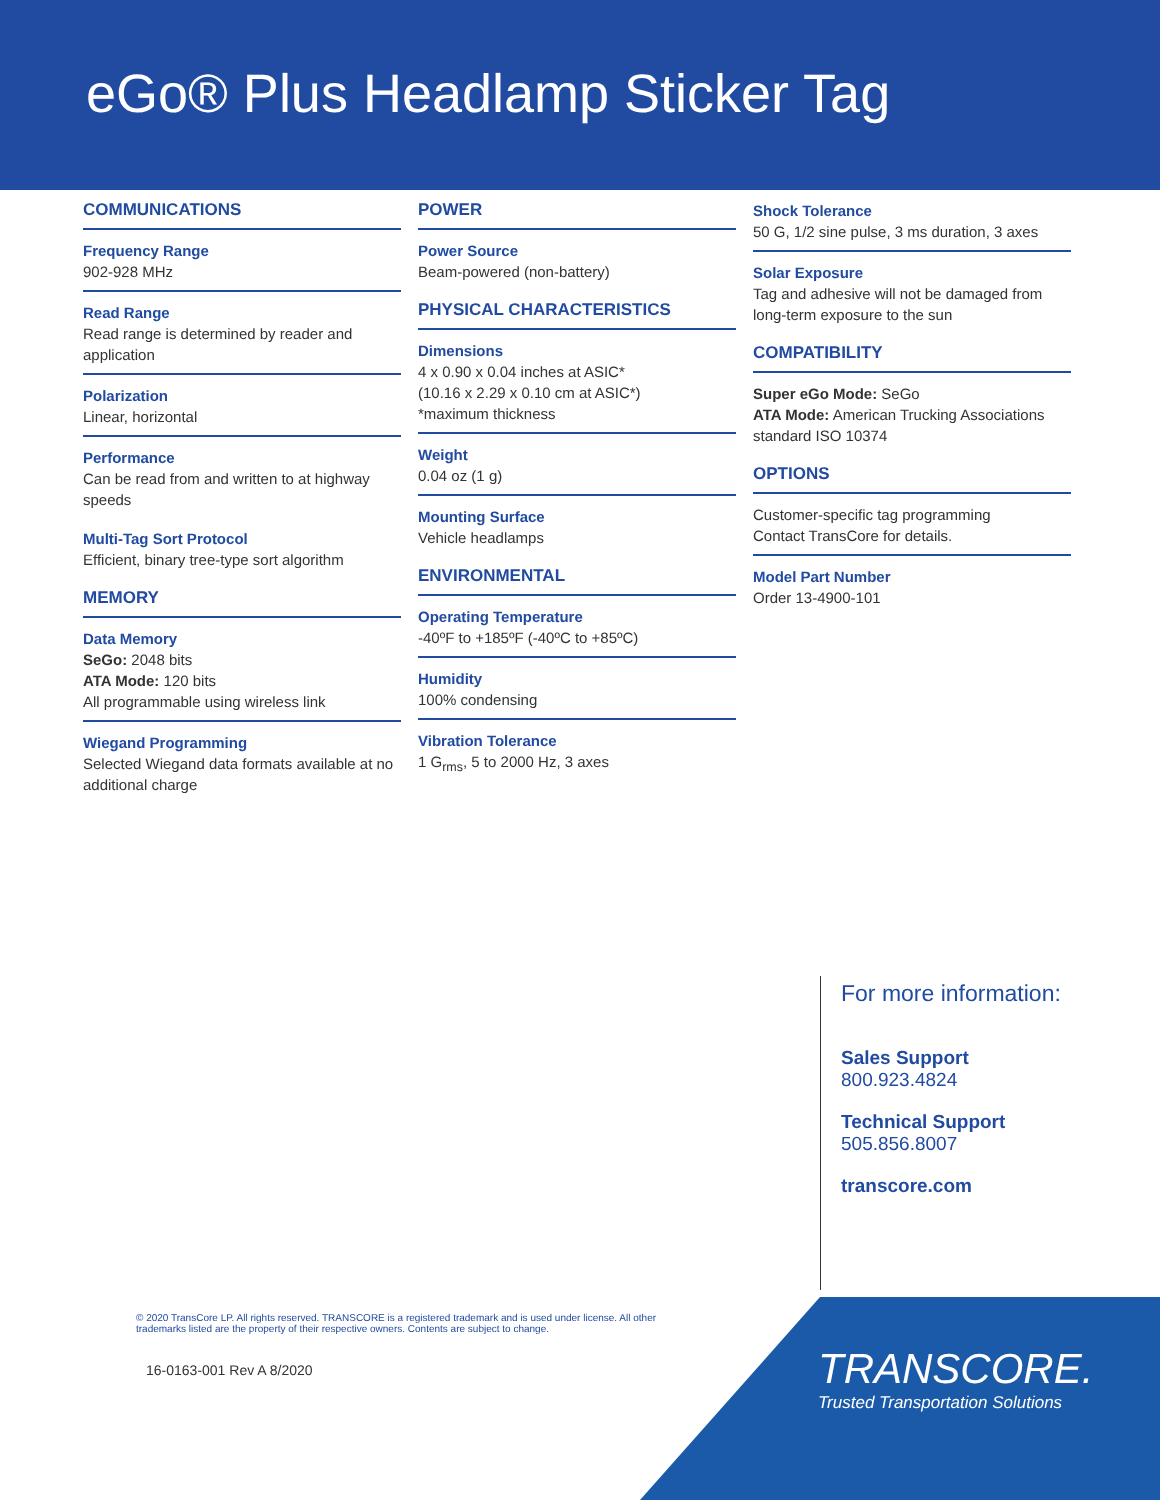eGo® Plus Headlamp Sticker Tag
COMMUNICATIONS
Frequency Range
902-928 MHz
Read Range
Read range is determined by reader and application
Polarization
Linear, horizontal
Performance
Can be read from and written to at highway speeds
Multi-Tag Sort Protocol
Efficient, binary tree-type sort algorithm
MEMORY
Data Memory
SeGo: 2048 bits
ATA Mode: 120 bits
All programmable using wireless link
Wiegand Programming
Selected Wiegand data formats available at no additional charge
POWER
Power Source
Beam-powered (non-battery)
PHYSICAL CHARACTERISTICS
Dimensions
4 x 0.90 x 0.04 inches at ASIC*
(10.16 x 2.29 x 0.10 cm at ASIC*)
*maximum thickness
Weight
0.04 oz (1 g)
Mounting Surface
Vehicle headlamps
ENVIRONMENTAL
Operating Temperature
-40ºF to +185ºF (-40ºC to +85ºC)
Humidity
100% condensing
Vibration Tolerance
1 G<sub>rms</sub>, 5 to 2000 Hz, 3 axes
Shock Tolerance
50 G, 1/2 sine pulse, 3 ms duration, 3 axes
Solar Exposure
Tag and adhesive will not be damaged from long-term exposure to the sun
COMPATIBILITY
Super eGo Mode: SeGo
ATA Mode: American Trucking Associations standard ISO 10374
OPTIONS
Customer-specific tag programming
Contact TransCore for details.
Model Part Number
Order 13-4900-101
For more information:
Sales Support
800.923.4824
Technical Support
505.856.8007
transcore.com
© 2020 TransCore LP. All rights reserved. TRANSCORE is a registered trademark and is used under license. All other trademarks listed are the property of their respective owners. Contents are subject to change.
16-0163-001 Rev A 8/2020
TRANSCORE.
Trusted Transportation Solutions